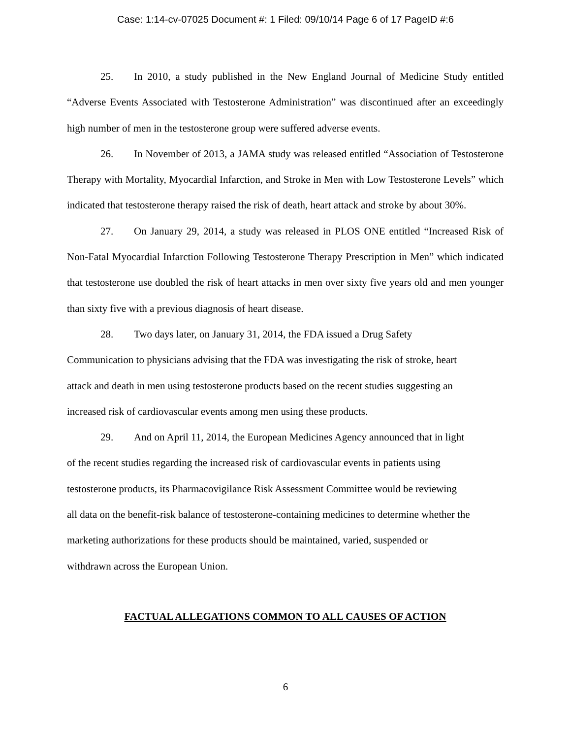Case: 1:14-cv-07025 Document #: 1 Filed: 09/10/14 Page 6 of 17 PageID #:6
25. In 2010, a study published in the New England Journal of Medicine Study entitled “Adverse Events Associated with Testosterone Administration” was discontinued after an exceedingly high number of men in the testosterone group were suffered adverse events.
26. In November of 2013, a JAMA study was released entitled “Association of Testosterone Therapy with Mortality, Myocardial Infarction, and Stroke in Men with Low Testosterone Levels” which indicated that testosterone therapy raised the risk of death, heart attack and stroke by about 30%.
27. On January 29, 2014, a study was released in PLOS ONE entitled “Increased Risk of Non-Fatal Myocardial Infarction Following Testosterone Therapy Prescription in Men” which indicated that testosterone use doubled the risk of heart attacks in men over sixty five years old and men younger than sixty five with a previous diagnosis of heart disease.
28. Two days later, on January 31, 2014, the FDA issued a Drug Safety
Communication to physicians advising that the FDA was investigating the risk of stroke, heart
attack and death in men using testosterone products based on the recent studies suggesting an
increased risk of cardiovascular events among men using these products.
29. And on April 11, 2014, the European Medicines Agency announced that in light
of the recent studies regarding the increased risk of cardiovascular events in patients using
testosterone products, its Pharmacovigilance Risk Assessment Committee would be reviewing
all data on the benefit-risk balance of testosterone-containing medicines to determine whether the
marketing authorizations for these products should be maintained, varied, suspended or
withdrawn across the European Union.
FACTUAL ALLEGATIONS COMMON TO ALL CAUSES OF ACTION
6